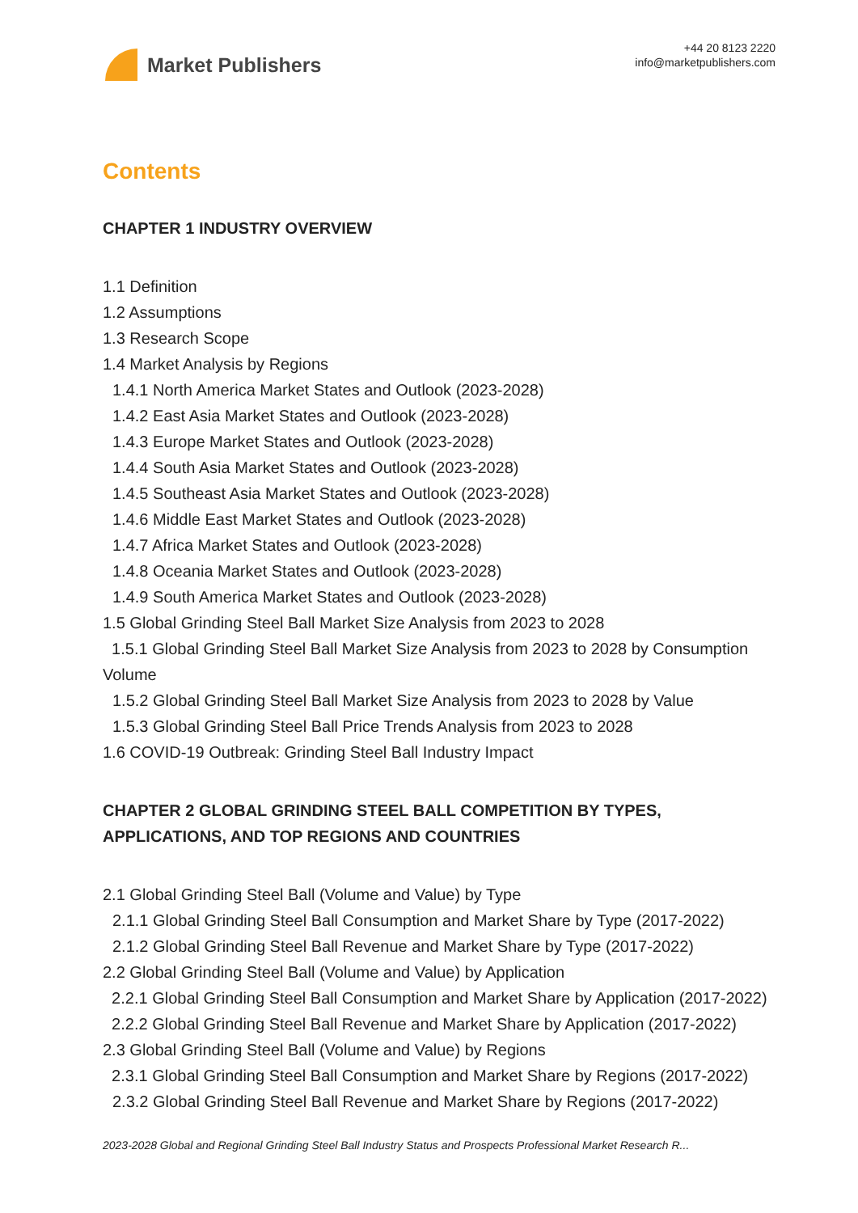Market Publishers
+44 20 8123 2220
info@marketpublishers.com
Contents
CHAPTER 1 INDUSTRY OVERVIEW
1.1 Definition
1.2 Assumptions
1.3 Research Scope
1.4 Market Analysis by Regions
1.4.1 North America Market States and Outlook (2023-2028)
1.4.2 East Asia Market States and Outlook (2023-2028)
1.4.3 Europe Market States and Outlook (2023-2028)
1.4.4 South Asia Market States and Outlook (2023-2028)
1.4.5 Southeast Asia Market States and Outlook (2023-2028)
1.4.6 Middle East Market States and Outlook (2023-2028)
1.4.7 Africa Market States and Outlook (2023-2028)
1.4.8 Oceania Market States and Outlook (2023-2028)
1.4.9 South America Market States and Outlook (2023-2028)
1.5 Global Grinding Steel Ball Market Size Analysis from 2023 to 2028
1.5.1 Global Grinding Steel Ball Market Size Analysis from 2023 to 2028 by Consumption Volume
1.5.2 Global Grinding Steel Ball Market Size Analysis from 2023 to 2028 by Value
1.5.3 Global Grinding Steel Ball Price Trends Analysis from 2023 to 2028
1.6 COVID-19 Outbreak: Grinding Steel Ball Industry Impact
CHAPTER 2 GLOBAL GRINDING STEEL BALL COMPETITION BY TYPES, APPLICATIONS, AND TOP REGIONS AND COUNTRIES
2.1 Global Grinding Steel Ball (Volume and Value) by Type
2.1.1 Global Grinding Steel Ball Consumption and Market Share by Type (2017-2022)
2.1.2 Global Grinding Steel Ball Revenue and Market Share by Type (2017-2022)
2.2 Global Grinding Steel Ball (Volume and Value) by Application
2.2.1 Global Grinding Steel Ball Consumption and Market Share by Application (2017-2022)
2.2.2 Global Grinding Steel Ball Revenue and Market Share by Application (2017-2022)
2.3 Global Grinding Steel Ball (Volume and Value) by Regions
2.3.1 Global Grinding Steel Ball Consumption and Market Share by Regions (2017-2022)
2.3.2 Global Grinding Steel Ball Revenue and Market Share by Regions (2017-2022)
2023-2028 Global and Regional Grinding Steel Ball Industry Status and Prospects Professional Market Research R...